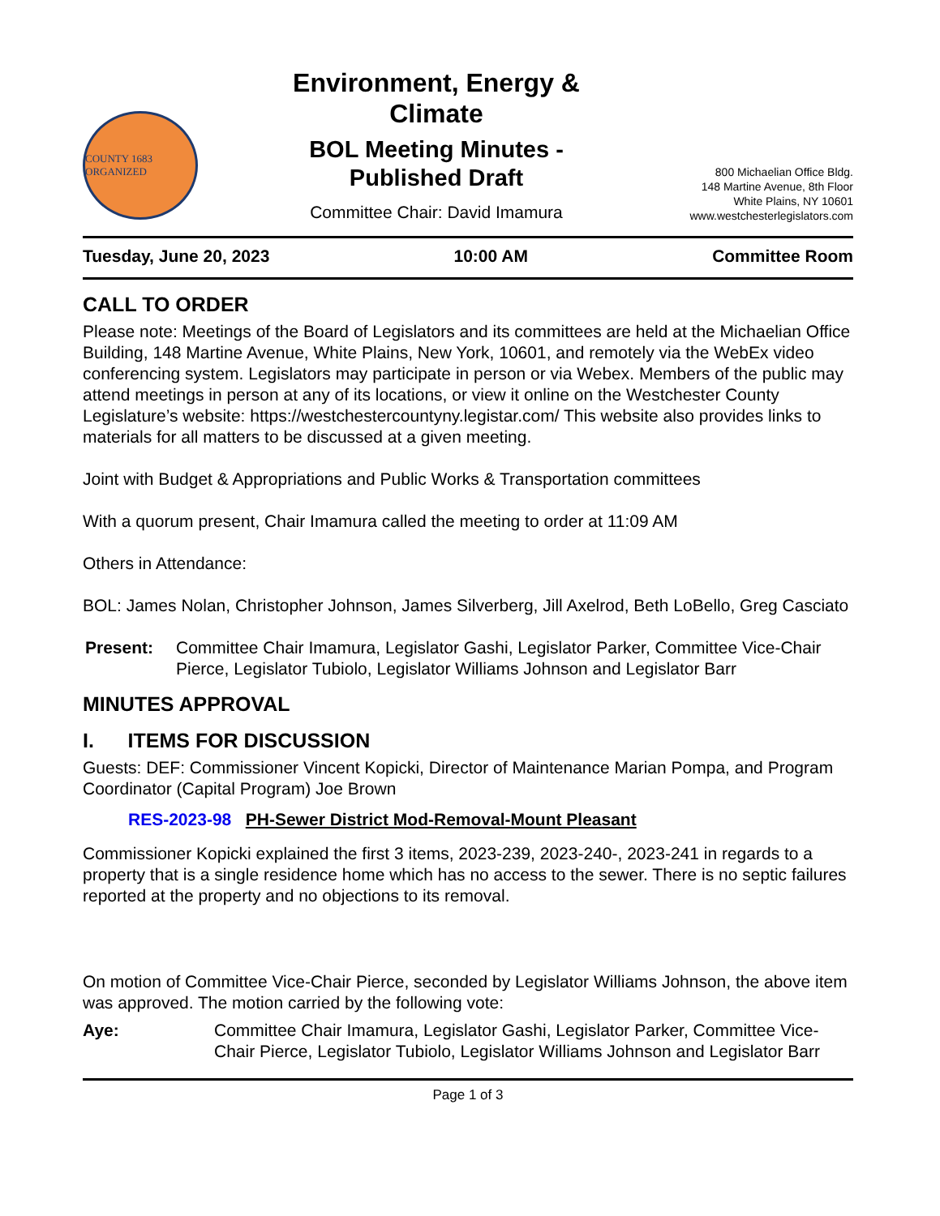COUNTY 1683 ORGANIZED
Environment, Energy &
Climate
BOL Meeting Minutes -
Published Draft
Committee Chair: David Imamura
800 Michaelian Office Bldg.
148 Martine Avenue, 8th Floor
White Plains, NY 10601
www.westchesterlegislators.com
Tuesday, June 20, 2023 10:00 AM Committee Room
CALL TO ORDER
Please note: Meetings of the Board of Legislators and its committees are held at the Michaelian Office Building, 148 Martine Avenue, White Plains, New York, 10601, and remotely via the WebEx video conferencing system. Legislators may participate in person or via Webex. Members of the public may attend meetings in person at any of its locations, or view it online on the Westchester County Legislature’s website: https://westchestercountyny.legistar.com/ This website also provides links to materials for all matters to be discussed at a given meeting.
Joint with Budget & Appropriations and Public Works & Transportation committees
With a quorum present, Chair Imamura called the meeting to order at 11:09 AM
Others in Attendance:
BOL: James Nolan, Christopher Johnson, James Silverberg, Jill Axelrod, Beth LoBello, Greg Casciato
Present: Committee Chair Imamura, Legislator Gashi, Legislator Parker, Committee Vice-Chair Pierce, Legislator Tubiolo, Legislator Williams Johnson and Legislator Barr
MINUTES APPROVAL
I. ITEMS FOR DISCUSSION
Guests: DEF: Commissioner Vincent Kopicki, Director of Maintenance Marian Pompa, and Program Coordinator (Capital Program) Joe Brown
RES-2023-98 PH-Sewer District Mod-Removal-Mount Pleasant
Commissioner Kopicki explained the first 3 items, 2023-239, 2023-240-, 2023-241 in regards to a property that is a single residence home which has no access to the sewer. There is no septic failures reported at the property and no objections to its removal.
On motion of Committee Vice-Chair Pierce, seconded by Legislator Williams Johnson, the above item was approved. The motion carried by the following vote:
Aye: Committee Chair Imamura, Legislator Gashi, Legislator Parker, Committee Vice-Chair Pierce, Legislator Tubiolo, Legislator Williams Johnson and Legislator Barr
Page 1 of 3